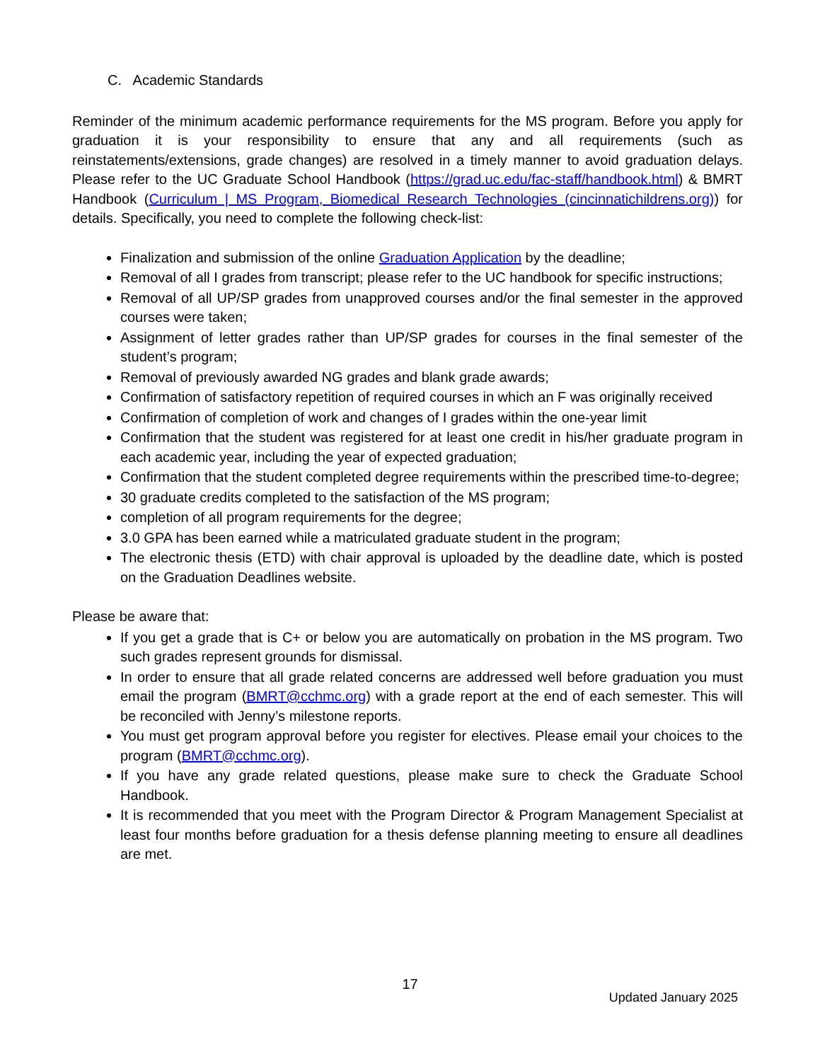C. Academic Standards
Reminder of the minimum academic performance requirements for the MS program. Before you apply for graduation it is your responsibility to ensure that any and all requirements (such as reinstatements/extensions, grade changes) are resolved in a timely manner to avoid graduation delays. Please refer to the UC Graduate School Handbook (https://grad.uc.edu/fac-staff/handbook.html) & BMRT Handbook (Curriculum | MS Program, Biomedical Research Technologies (cincinnatichildrens.org)) for details. Specifically, you need to complete the following check-list:
Finalization and submission of the online Graduation Application by the deadline;
Removal of all I grades from transcript; please refer to the UC handbook for specific instructions;
Removal of all UP/SP grades from unapproved courses and/or the final semester in the approved courses were taken;
Assignment of letter grades rather than UP/SP grades for courses in the final semester of the student’s program;
Removal of previously awarded NG grades and blank grade awards;
Confirmation of satisfactory repetition of required courses in which an F was originally received
Confirmation of completion of work and changes of I grades within the one-year limit
Confirmation that the student was registered for at least one credit in his/her graduate program in each academic year, including the year of expected graduation;
Confirmation that the student completed degree requirements within the prescribed time-to-degree;
30 graduate credits completed to the satisfaction of the MS program;
completion of all program requirements for the degree;
3.0 GPA has been earned while a matriculated graduate student in the program;
The electronic thesis (ETD) with chair approval is uploaded by the deadline date, which is posted on the Graduation Deadlines website.
Please be aware that:
If you get a grade that is C+ or below you are automatically on probation in the MS program. Two such grades represent grounds for dismissal.
In order to ensure that all grade related concerns are addressed well before graduation you must email the program (BMRT@cchmc.org) with a grade report at the end of each semester. This will be reconciled with Jenny’s milestone reports.
You must get program approval before you register for electives. Please email your choices to the program (BMRT@cchmc.org).
If you have any grade related questions, please make sure to check the Graduate School Handbook.
It is recommended that you meet with the Program Director & Program Management Specialist at least four months before graduation for a thesis defense planning meeting to ensure all deadlines are met.
17
Updated January 2025